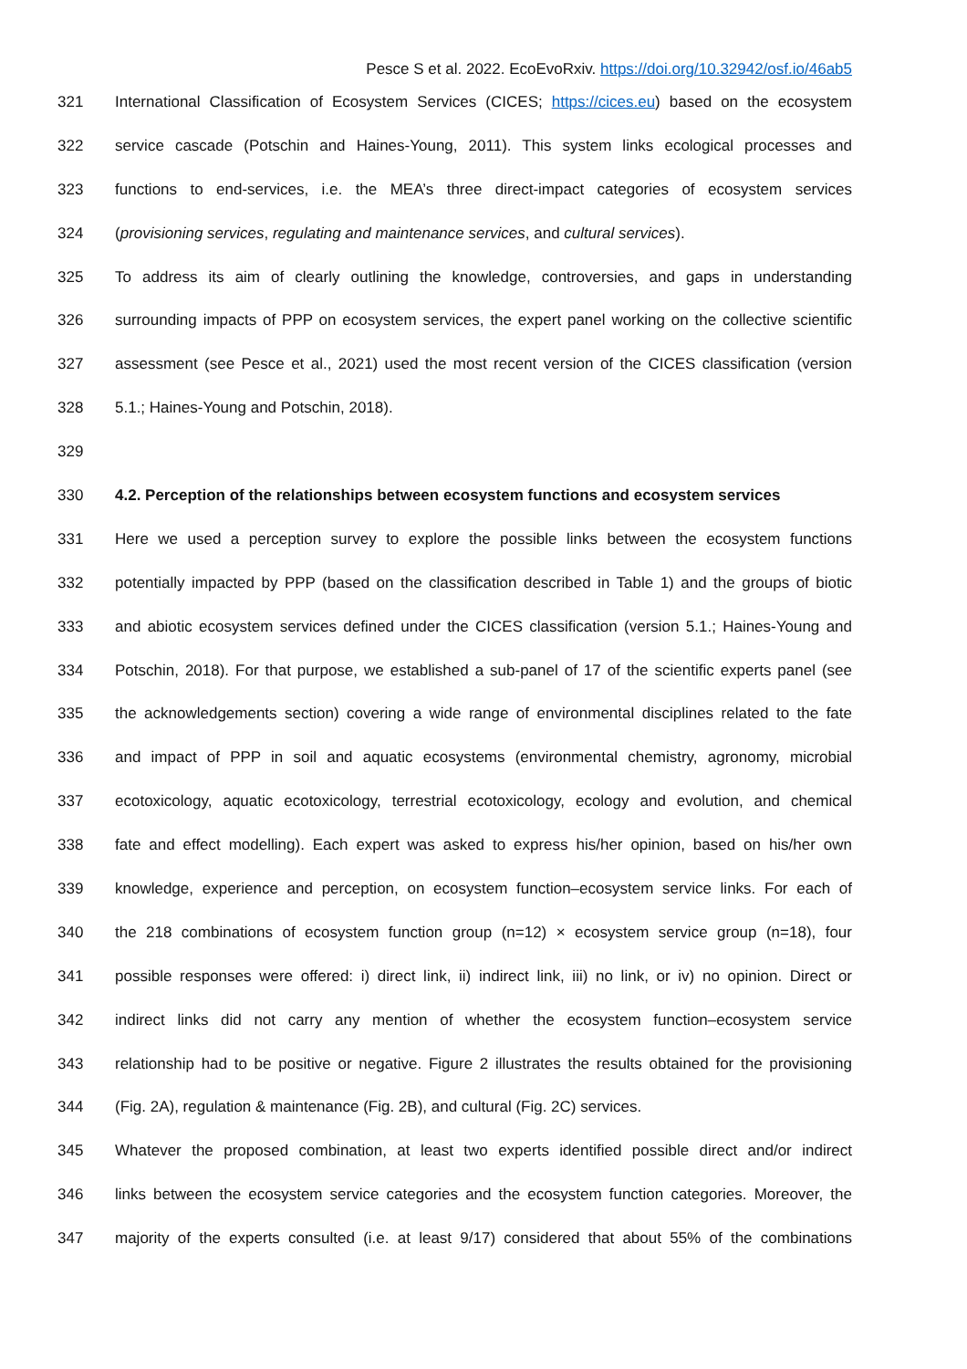Pesce S et al. 2022. EcoEvoRxiv. https://doi.org/10.32942/osf.io/46ab5
321 International Classification of Ecosystem Services (CICES; https://cices.eu) based on the ecosystem
322 service cascade (Potschin and Haines-Young, 2011). This system links ecological processes and
323 functions to end-services, i.e. the MEA’s three direct-impact categories of ecosystem services
324 (provisioning services, regulating and maintenance services, and cultural services).
325 To address its aim of clearly outlining the knowledge, controversies, and gaps in understanding
326 surrounding impacts of PPP on ecosystem services, the expert panel working on the collective scientific
327 assessment (see Pesce et al., 2021) used the most recent version of the CICES classification (version
328 5.1.; Haines-Young and Potschin, 2018).
329
330 4.2. Perception of the relationships between ecosystem functions and ecosystem services
331 Here we used a perception survey to explore the possible links between the ecosystem functions
332 potentially impacted by PPP (based on the classification described in Table 1) and the groups of biotic
333 and abiotic ecosystem services defined under the CICES classification (version 5.1.; Haines-Young and
334 Potschin, 2018). For that purpose, we established a sub-panel of 17 of the scientific experts panel (see
335 the acknowledgements section) covering a wide range of environmental disciplines related to the fate
336 and impact of PPP in soil and aquatic ecosystems (environmental chemistry, agronomy, microbial
337 ecotoxicology, aquatic ecotoxicology, terrestrial ecotoxicology, ecology and evolution, and chemical
338 fate and effect modelling). Each expert was asked to express his/her opinion, based on his/her own
339 knowledge, experience and perception, on ecosystem function–ecosystem service links. For each of
340 the 218 combinations of ecosystem function group (n=12) × ecosystem service group (n=18), four
341 possible responses were offered: i) direct link, ii) indirect link, iii) no link, or iv) no opinion. Direct or
342 indirect links did not carry any mention of whether the ecosystem function–ecosystem service
343 relationship had to be positive or negative. Figure 2 illustrates the results obtained for the provisioning
344 (Fig. 2A), regulation & maintenance (Fig. 2B), and cultural (Fig. 2C) services.
345 Whatever the proposed combination, at least two experts identified possible direct and/or indirect
346 links between the ecosystem service categories and the ecosystem function categories. Moreover, the
347 majority of the experts consulted (i.e. at least 9/17) considered that about 55% of the combinations